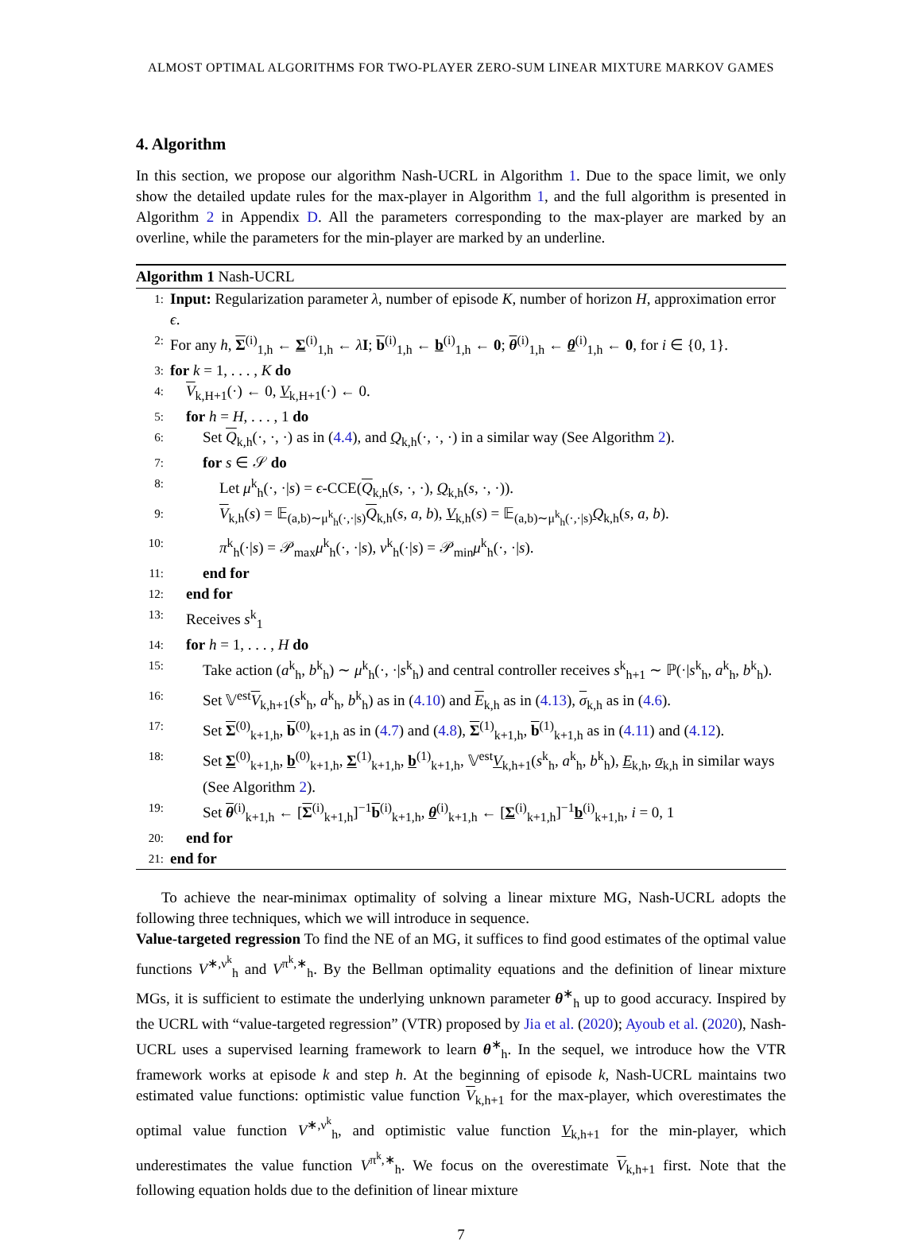ALMOST OPTIMAL ALGORITHMS FOR TWO-PLAYER ZERO-SUM LINEAR MIXTURE MARKOV GAMES
4. Algorithm
In this section, we propose our algorithm Nash-UCRL in Algorithm 1. Due to the space limit, we only show the detailed update rules for the max-player in Algorithm 1, and the full algorithm is presented in Algorithm 2 in Appendix D. All the parameters corresponding to the max-player are marked by an overline, while the parameters for the min-player are marked by an underline.
Algorithm 1 Nash-UCRL
1: Input: Regularization parameter λ, number of episode K, number of horizon H, approximation error ϵ.
2: For any h, Σ<sup>(i)</sup><sub>1,h</sub> ← Σ<sup>(i)</sup><sub>1,h</sub> ← λI; b<sup>(i)</sup><sub>1,h</sub> ← b<sup>(i)</sup><sub>1,h</sub> ← 0; θ<sup>(i)</sup><sub>1,h</sub> ← θ<sup>(i)</sup><sub>1,h</sub> ← 0, for i ∈ {0, 1}.
3: for k = 1, . . . , K do
4: V<sub>k,H+1</sub>(·) ← 0, V<sub>k,H+1</sub>(·) ← 0.
5: for h = H, . . . , 1 do
6: Set Q<sub>k,h</sub>(·, ·, ·) as in (4.4), and Q<sub>k,h</sub>(·, ·, ·) in a similar way (See Algorithm 2).
7: for s ∈ 𝒮 do
8: Let μ<sup>k</sup><sub>h</sub>(·, ·|s) = ϵ-CCE(Q<sub>k,h</sub>(s, ·, ·), Q<sub>k,h</sub>(s, ·, ·)).
9: V<sub>k,h</sub>(s) = 𝔼<sub>(a,b)∼μ<sup>k</sup><sub>h</sub>(·,·|s)</sub>Q<sub>k,h</sub>(s, a, b), V<sub>k,h</sub>(s) = 𝔼<sub>(a,b)∼μ<sup>k</sup><sub>h</sub>(·,·|s)</sub>Q<sub>k,h</sub>(s, a, b).
10: π<sup>k</sup><sub>h</sub>(·|s) = 𝒫<sub>max</sub>μ<sup>k</sup><sub>h</sub>(·, ·|s), ν<sup>k</sup><sub>h</sub>(·|s) = 𝒫<sub>min</sub>μ<sup>k</sup><sub>h</sub>(·, ·|s).
11: end for
12: end for
13: Receives s<sup>k</sup><sub>1</sub>
14: for h = 1, . . . , H do
15: Take action (a<sup>k</sup><sub>h</sub>, b<sup>k</sup><sub>h</sub>) ∼ μ<sup>k</sup><sub>h</sub>(·, ·|s<sup>k</sup><sub>h</sub>) and central controller receives s<sup>k</sup><sub>h+1</sub> ∼ ℙ(·|s<sup>k</sup><sub>h</sub>, a<sup>k</sup><sub>h</sub>, b<sup>k</sup><sub>h</sub>).
16: Set 𝕍<sup>est</sup>V<sub>k,h+1</sub>(s<sup>k</sup><sub>h</sub>, a<sup>k</sup><sub>h</sub>, b<sup>k</sup><sub>h</sub>) as in (4.10) and E<sub>k,h</sub> as in (4.13), σ<sub>k,h</sub> as in (4.6).
17: Set Σ<sup>(0)</sup><sub>k+1,h</sub>, b<sup>(0)</sup><sub>k+1,h</sub> as in (4.7) and (4.8), Σ<sup>(1)</sup><sub>k+1,h</sub>, b<sup>(1)</sup><sub>k+1,h</sub> as in (4.11) and (4.12).
18: Set Σ<sup>(0)</sup><sub>k+1,h</sub>, b<sup>(0)</sup><sub>k+1,h</sub>, Σ<sup>(1)</sup><sub>k+1,h</sub>, b<sup>(1)</sup><sub>k+1,h</sub>, 𝕍<sup>est</sup>V<sub>k,h+1</sub>(s<sup>k</sup><sub>h</sub>, a<sup>k</sup><sub>h</sub>, b<sup>k</sup><sub>h</sub>), E<sub>k,h</sub>, σ<sub>k,h</sub> in similar ways (See Algorithm 2).
19: Set θ<sup>(i)</sup><sub>k+1,h</sub> ← [Σ<sup>(i)</sup><sub>k+1,h</sub>]<sup>−1</sup>b<sup>(i)</sup><sub>k+1,h</sub>, θ<sup>(i)</sup><sub>k+1,h</sub> ← [Σ<sup>(i)</sup><sub>k+1,h</sub>]<sup>−1</sup>b<sup>(i)</sup><sub>k+1,h</sub>, i = 0, 1
20: end for
21: end for
To achieve the near-minimax optimality of solving a linear mixture MG, Nash-UCRL adopts the following three techniques, which we will introduce in sequence.
Value-targeted regression To find the NE of an MG, it suffices to find good estimates of the optimal value functions V<sup>∗,ν<sup>k</sup></sup><sub>h</sub> and V<sup>π<sup>k</sup>,∗</sup><sub>h</sub>. By the Bellman optimality equations and the definition of linear mixture MGs, it is sufficient to estimate the underlying unknown parameter θ<sup>∗</sup><sub>h</sub> up to good accuracy. Inspired by the UCRL with “value-targeted regression” (VTR) proposed by Jia et al. (2020); Ayoub et al. (2020), Nash-UCRL uses a supervised learning framework to learn θ<sup>∗</sup><sub>h</sub>. In the sequel, we introduce how the VTR framework works at episode k and step h. At the beginning of episode k, Nash-UCRL maintains two estimated value functions: optimistic value function V<sub>k,h+1</sub> for the max-player, which overestimates the optimal value function V<sup>∗,ν<sup>k</sup></sup><sub>h</sub>, and optimistic value function V<sub>k,h+1</sub> for the min-player, which underestimates the value function V<sup>π<sup>k</sup>,∗</sup><sub>h</sub>. We focus on the overestimate V<sub>k,h+1</sub> first. Note that the following equation holds due to the definition of linear mixture
7